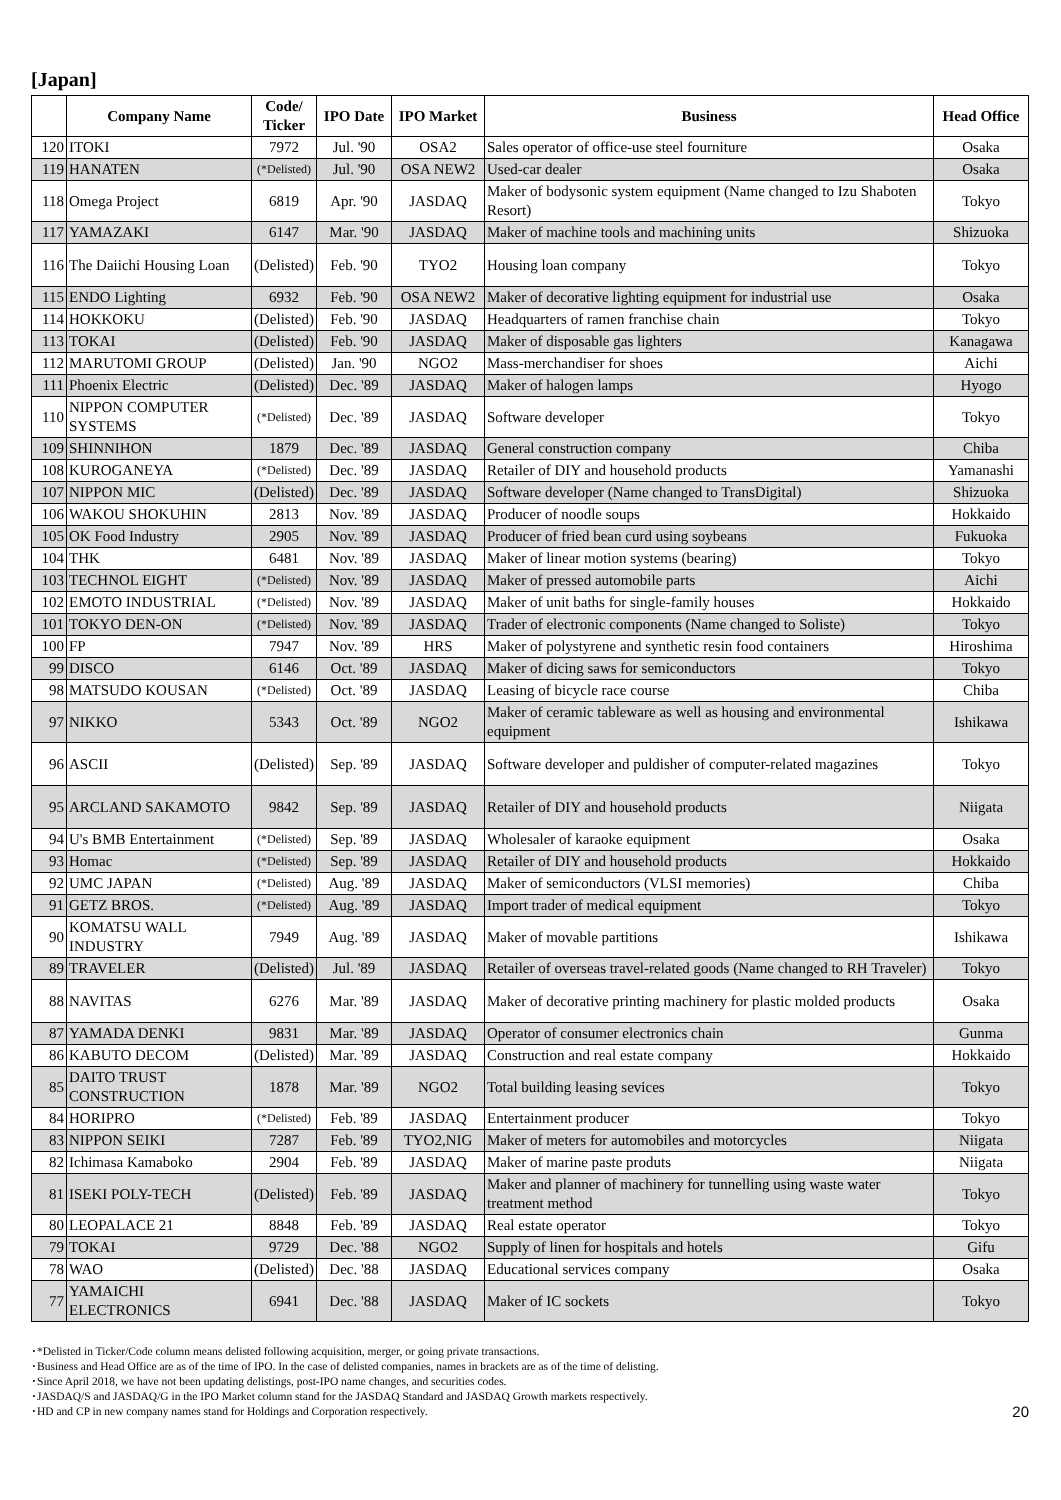[Japan]
| | Company Name | Code/ Ticker | IPO Date | IPO Market | Business | Head Office |
| --- | --- | --- | --- | --- | --- | --- |
| 120 | ITOKI | 7972 | Jul. '90 | OSA2 | Sales operator of office-use steel fourniture | Osaka |
| 119 | HANATEN | (*Delisted) | Jul. '90 | OSA NEW2 | Used-car dealer | Osaka |
| 118 | Omega Project | 6819 | Apr. '90 | JASDAQ | Maker of bodysonic system equipment (Name changed to Izu Shaboten Resort) | Tokyo |
| 117 | YAMAZAKI | 6147 | Mar. '90 | JASDAQ | Maker of machine tools and machining units | Shizuoka |
| 116 | The Daiichi Housing Loan | (Delisted) | Feb. '90 | TYO2 | Housing loan company | Tokyo |
| 115 | ENDO Lighting | 6932 | Feb. '90 | OSA NEW2 | Maker of decorative lighting equipment for industrial use | Osaka |
| 114 | HOKKOKU | (Delisted) | Feb. '90 | JASDAQ | Headquarters of ramen franchise chain | Tokyo |
| 113 | TOKAI | (Delisted) | Feb. '90 | JASDAQ | Maker of disposable gas lighters | Kanagawa |
| 112 | MARUTOMI GROUP | (Delisted) | Jan. '90 | NGO2 | Mass-merchandiser for shoes | Aichi |
| 111 | Phoenix Electric | (Delisted) | Dec. '89 | JASDAQ | Maker of halogen lamps | Hyogo |
| 110 | NIPPON COMPUTER SYSTEMS | (*Delisted) | Dec. '89 | JASDAQ | Software developer | Tokyo |
| 109 | SHINNIHON | 1879 | Dec. '89 | JASDAQ | General construction company | Chiba |
| 108 | KUROGANEYA | (*Delisted) | Dec. '89 | JASDAQ | Retailer of DIY and household products | Yamanashi |
| 107 | NIPPON MIC | (Delisted) | Dec. '89 | JASDAQ | Software developer (Name changed to TransDigital) | Shizuoka |
| 106 | WAKOU SHOKUHIN | 2813 | Nov. '89 | JASDAQ | Producer of noodle soups | Hokkaido |
| 105 | OK Food Industry | 2905 | Nov. '89 | JASDAQ | Producer of fried bean curd using soybeans | Fukuoka |
| 104 | THK | 6481 | Nov. '89 | JASDAQ | Maker of linear motion systems (bearing) | Tokyo |
| 103 | TECHNOL EIGHT | (*Delisted) | Nov. '89 | JASDAQ | Maker of pressed automobile parts | Aichi |
| 102 | EMOTO INDUSTRIAL | (*Delisted) | Nov. '89 | JASDAQ | Maker of unit baths for single-family houses | Hokkaido |
| 101 | TOKYO DEN-ON | (*Delisted) | Nov. '89 | JASDAQ | Trader of electronic components (Name changed to Soliste) | Tokyo |
| 100 | FP | 7947 | Nov. '89 | HRS | Maker of polystyrene and synthetic resin food containers | Hiroshima |
| 99 | DISCO | 6146 | Oct. '89 | JASDAQ | Maker of dicing saws for semiconductors | Tokyo |
| 98 | MATSUDO KOUSAN | (*Delisted) | Oct. '89 | JASDAQ | Leasing of bicycle race course | Chiba |
| 97 | NIKKO | 5343 | Oct. '89 | NGO2 | Maker of ceramic tableware as well as housing and environmental equipment | Ishikawa |
| 96 | ASCII | (Delisted) | Sep. '89 | JASDAQ | Software developer and puldisher of computer-related magazines | Tokyo |
| 95 | ARCLAND SAKAMOTO | 9842 | Sep. '89 | JASDAQ | Retailer of DIY and household products | Niigata |
| 94 | U's BMB Entertainment | (*Delisted) | Sep. '89 | JASDAQ | Wholesaler of karaoke equipment | Osaka |
| 93 | Homac | (*Delisted) | Sep. '89 | JASDAQ | Retailer of DIY and household products | Hokkaido |
| 92 | UMC JAPAN | (*Delisted) | Aug. '89 | JASDAQ | Maker of semiconductors (VLSI memories) | Chiba |
| 91 | GETZ BROS. | (*Delisted) | Aug. '89 | JASDAQ | Import trader of medical equipment | Tokyo |
| 90 | KOMATSU WALL INDUSTRY | 7949 | Aug. '89 | JASDAQ | Maker of movable partitions | Ishikawa |
| 89 | TRAVELER | (Delisted) | Jul. '89 | JASDAQ | Retailer of overseas travel-related goods (Name changed to RH Traveler) | Tokyo |
| 88 | NAVITAS | 6276 | Mar. '89 | JASDAQ | Maker of decorative printing machinery for plastic molded products | Osaka |
| 87 | YAMADA DENKI | 9831 | Mar. '89 | JASDAQ | Operator of consumer electronics chain | Gunma |
| 86 | KABUTO DECOM | (Delisted) | Mar. '89 | JASDAQ | Construction and real estate company | Hokkaido |
| 85 | DAITO TRUST CONSTRUCTION | 1878 | Mar. '89 | NGO2 | Total building leasing sevices | Tokyo |
| 84 | HORIPRO | (*Delisted) | Feb. '89 | JASDAQ | Entertainment producer | Tokyo |
| 83 | NIPPON SEIKI | 7287 | Feb. '89 | TYO2,NIG | Maker of meters for automobiles and motorcycles | Niigata |
| 82 | Ichimasa Kamaboko | 2904 | Feb. '89 | JASDAQ | Maker of marine paste produts | Niigata |
| 81 | ISEKI POLY-TECH | (Delisted) | Feb. '89 | JASDAQ | Maker and planner of machinery for tunnelling using waste water treatment method | Tokyo |
| 80 | LEOPALACE 21 | 8848 | Feb. '89 | JASDAQ | Real estate operator | Tokyo |
| 79 | TOKAI | 9729 | Dec. '88 | NGO2 | Supply of linen for hospitals and hotels | Gifu |
| 78 | WAO | (Delisted) | Dec. '88 | JASDAQ | Educational services company | Osaka |
| 77 | YAMAICHI ELECTRONICS | 6941 | Dec. '88 | JASDAQ | Maker of IC sockets | Tokyo |
･*Delisted in Ticker/Code column means delisted following acquisition, merger, or going private transactions.
･Business and Head Office are as of the time of IPO. In the case of delisted companies, names in brackets are as of the time of delisting.
･Since April 2018, we have not been updating delistings, post-IPO name changes, and securities codes.
･JASDAQ/S and JASDAQ/G in the IPO Market column stand for the JASDAQ Standard and JASDAQ Growth markets respectively.
･HD and CP in new company names stand for Holdings and Corporation respectively.
20